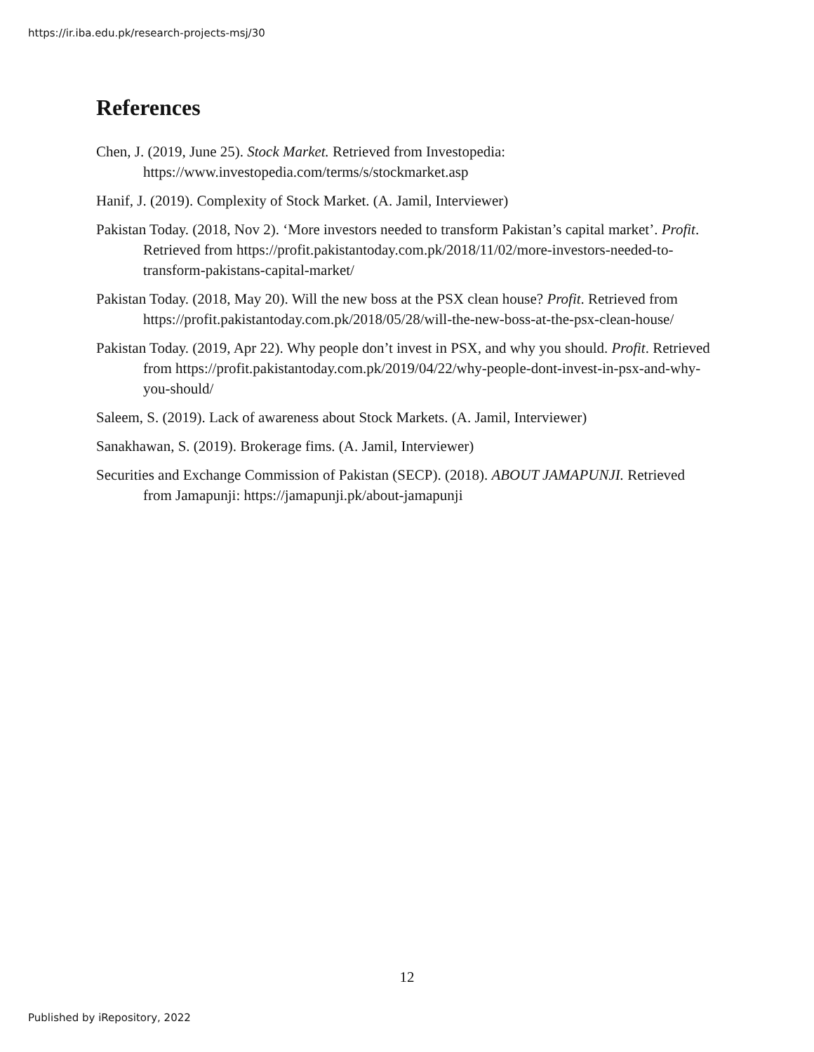https://ir.iba.edu.pk/research-projects-msj/30
References
Chen, J. (2019, June 25). Stock Market. Retrieved from Investopedia: https://www.investopedia.com/terms/s/stockmarket.asp
Hanif, J. (2019). Complexity of Stock Market. (A. Jamil, Interviewer)
Pakistan Today. (2018, Nov 2). ‘More investors needed to transform Pakistan’s capital market’. Profit. Retrieved from https://profit.pakistantoday.com.pk/2018/11/02/more-investors-needed-to-transform-pakistans-capital-market/
Pakistan Today. (2018, May 20). Will the new boss at the PSX clean house? Profit. Retrieved from https://profit.pakistantoday.com.pk/2018/05/28/will-the-new-boss-at-the-psx-clean-house/
Pakistan Today. (2019, Apr 22). Why people don’t invest in PSX, and why you should. Profit. Retrieved from https://profit.pakistantoday.com.pk/2019/04/22/why-people-dont-invest-in-psx-and-why-you-should/
Saleem, S. (2019). Lack of awareness about Stock Markets. (A. Jamil, Interviewer)
Sanakhawan, S. (2019). Brokerage fims. (A. Jamil, Interviewer)
Securities and Exchange Commission of Pakistan (SECP). (2018). ABOUT JAMAPUNJI. Retrieved from Jamapunji: https://jamapunji.pk/about-jamapunji
12
Published by iRepository, 2022